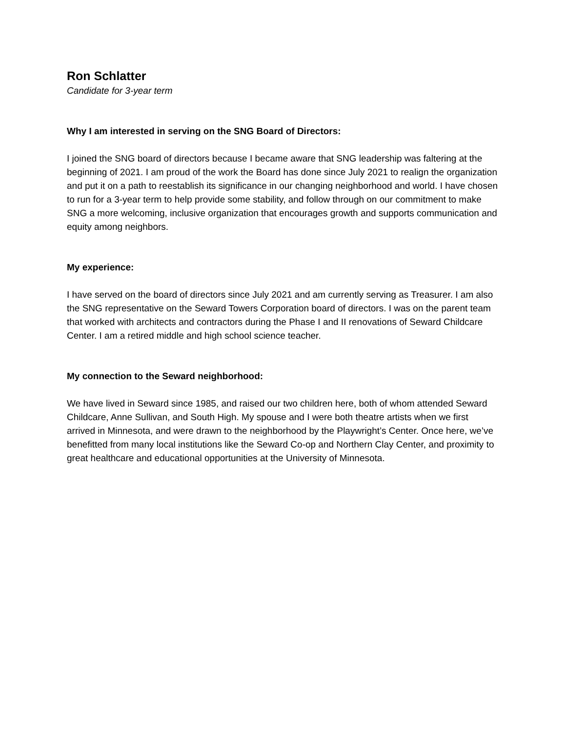Ron Schlatter
Candidate for 3-year term
Why I am interested in serving on the SNG Board of Directors:
I joined the SNG board of directors because I became aware that SNG leadership was faltering at the beginning of 2021. I am proud of the work the Board has done since July 2021 to realign the organization and put it on a path to reestablish its significance in our changing neighborhood and world. I have chosen to run for a 3-year term to help provide some stability, and follow through on our commitment to make SNG a more welcoming, inclusive organization that encourages growth and supports communication and equity among neighbors.
My experience:
I have served on the board of directors since July 2021 and am currently serving as Treasurer. I am also the SNG representative on the Seward Towers Corporation board of directors. I was on the parent team that worked with architects and contractors during the Phase I and II renovations of Seward Childcare Center. I am a retired middle and high school science teacher.
My connection to the Seward neighborhood:
We have lived in Seward since 1985, and raised our two children here, both of whom attended Seward Childcare, Anne Sullivan, and South High. My spouse and I were both theatre artists when we first arrived in Minnesota, and were drawn to the neighborhood by the Playwright’s Center. Once here, we’ve benefitted from many local institutions like the Seward Co-op and Northern Clay Center, and proximity to great healthcare and educational opportunities at the University of Minnesota.